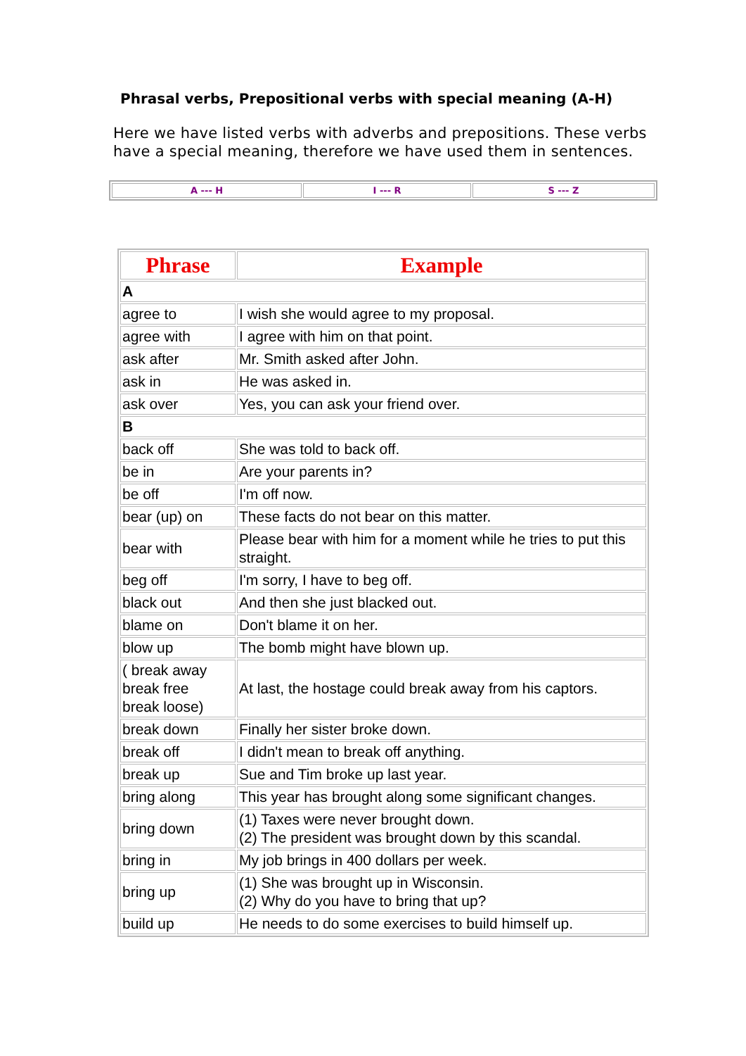Phrasal verbs, Prepositional verbs with special meaning (A-H)
Here we have listed verbs with adverbs and prepositions. These verbs have a special meaning, therefore we have used them in sentences.
| A --- H | I --- R | S --- Z |
| Phrase | Example |
| --- | --- |
| A | |
| agree to | I wish she would agree to my proposal. |
| agree with | I agree with him on that point. |
| ask after | Mr. Smith asked after John. |
| ask in | He was asked in. |
| ask over | Yes, you can ask your friend over. |
| B | |
| back off | She was told to back off. |
| be in | Are your parents in? |
| be off | I'm off now. |
| bear (up) on | These facts do not bear on this matter. |
| bear with | Please bear with him for a moment while he tries to put this straight. |
| beg off | I'm sorry, I have to beg off. |
| black out | And then she just blacked out. |
| blame on | Don't blame it on her. |
| blow up | The bomb might have blown up. |
| ( break away break free break loose) | At last, the hostage could break away from his captors. |
| break down | Finally her sister broke down. |
| break off | I didn't mean to break off anything. |
| break up | Sue and Tim broke up last year. |
| bring along | This year has brought along some significant changes. |
| bring down | (1) Taxes were never brought down. (2) The president was brought down by this scandal. |
| bring in | My job brings in 400 dollars per week. |
| bring up | (1) She was brought up in Wisconsin. (2) Why do you have to bring that up? |
| build up | He needs to do some exercises to build himself up. |